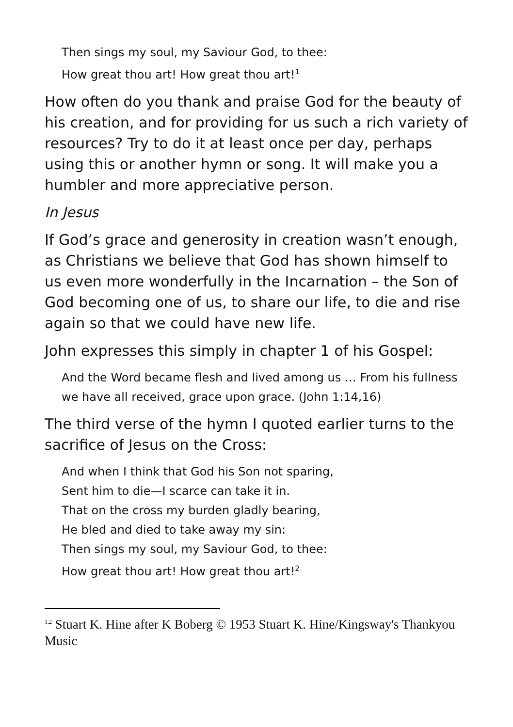Then sings my soul, my Saviour God, to thee:
How great thou art! How great thou art!<sup>1</sup>
How often do you thank and praise God for the beauty of his creation, and for providing for us such a rich variety of resources? Try to do it at least once per day, perhaps using this or another hymn or song. It will make you a humbler and more appreciative person.
In Jesus
If God’s grace and generosity in creation wasn’t enough, as Christians we believe that God has shown himself to us even more wonderfully in the Incarnation – the Son of God becoming one of us, to share our life, to die and rise again so that we could have new life.
John expresses this simply in chapter 1 of his Gospel:
And the Word became flesh and lived among us … From his fullness we have all received, grace upon grace. (John 1:14,16)
The third verse of the hymn I quoted earlier turns to the sacrifice of Jesus on the Cross:
And when I think that God his Son not sparing,
Sent him to die—I scarce can take it in.
That on the cross my burden gladly bearing,
He bled and died to take away my sin:
Then sings my soul, my Saviour God, to thee:
How great thou art! How great thou art!<sup>2</sup>
<sup>1,2</sup> Stuart K. Hine after K Boberg © 1953 Stuart K. Hine/Kingsway's Thankyou Music